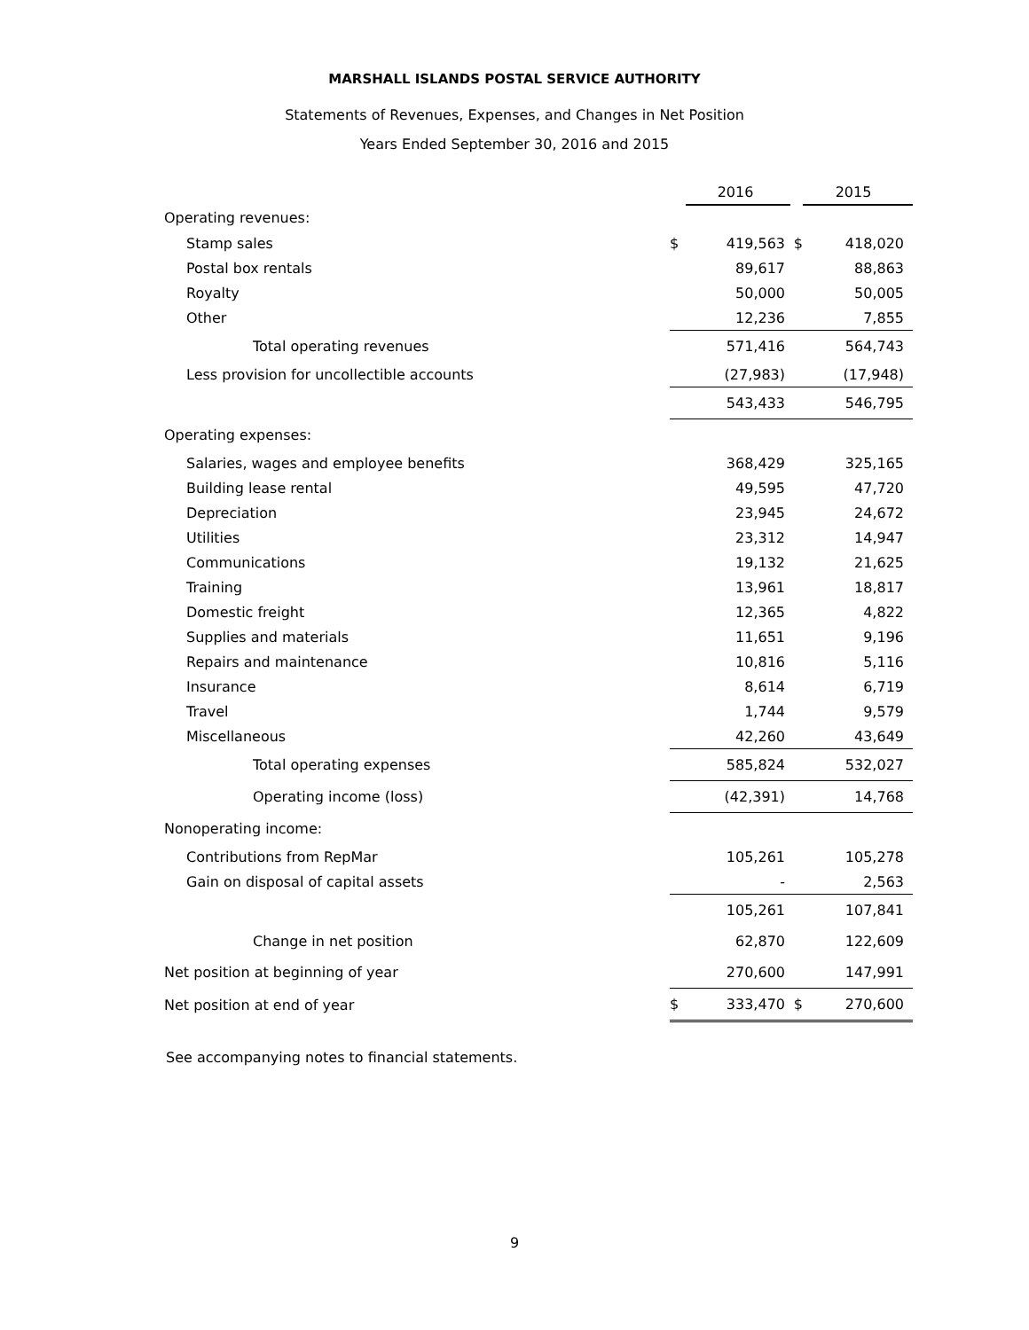MARSHALL ISLANDS POSTAL SERVICE AUTHORITY
Statements of Revenues, Expenses, and Changes in Net Position
Years Ended September 30, 2016 and 2015
| | | 2016 | | 2015 |
| --- | --- | --- | --- | --- |
| Operating revenues: | | | | |
| Stamp sales | $ | 419,563 | $ | 418,020 |
| Postal box rentals | | 89,617 | | 88,863 |
| Royalty | | 50,000 | | 50,005 |
| Other | | 12,236 | | 7,855 |
| Total operating revenues | | 571,416 | | 564,743 |
| Less provision for uncollectible accounts | | (27,983) | | (17,948) |
| | | 543,433 | | 546,795 |
| Operating expenses: | | | | |
| Salaries, wages and employee benefits | | 368,429 | | 325,165 |
| Building lease rental | | 49,595 | | 47,720 |
| Depreciation | | 23,945 | | 24,672 |
| Utilities | | 23,312 | | 14,947 |
| Communications | | 19,132 | | 21,625 |
| Training | | 13,961 | | 18,817 |
| Domestic freight | | 12,365 | | 4,822 |
| Supplies and materials | | 11,651 | | 9,196 |
| Repairs and maintenance | | 10,816 | | 5,116 |
| Insurance | | 8,614 | | 6,719 |
| Travel | | 1,744 | | 9,579 |
| Miscellaneous | | 42,260 | | 43,649 |
| Total operating expenses | | 585,824 | | 532,027 |
| Operating income (loss) | | (42,391) | | 14,768 |
| Nonoperating income: | | | | |
| Contributions from RepMar | | 105,261 | | 105,278 |
| Gain on disposal of capital assets | | - | | 2,563 |
| | | 105,261 | | 107,841 |
| Change in net position | | 62,870 | | 122,609 |
| Net position at beginning of year | | 270,600 | | 147,991 |
| Net position at end of year | $ | 333,470 | $ | 270,600 |
See accompanying notes to financial statements.
9